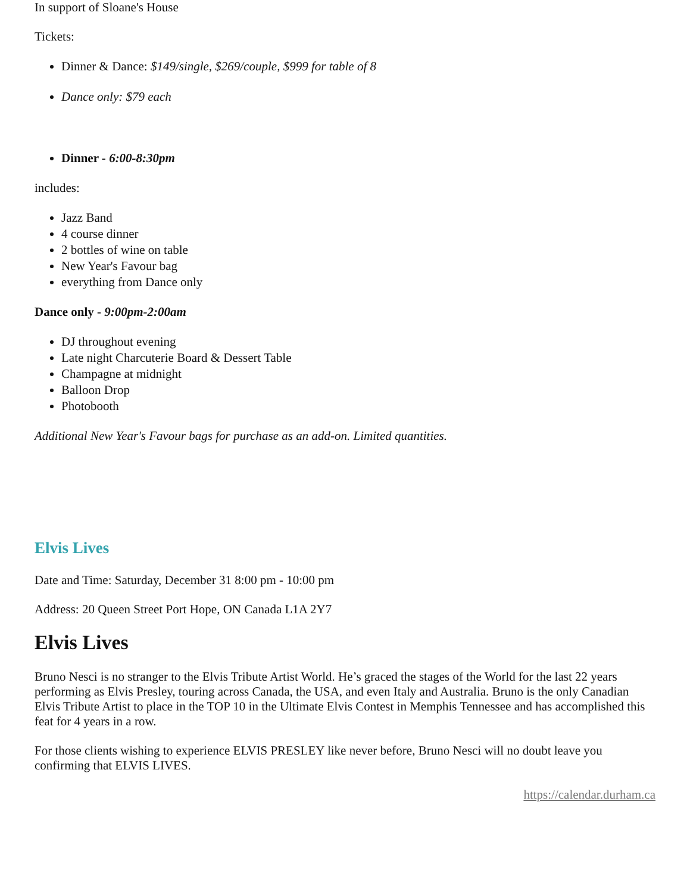In support of Sloane's House
Tickets:
Dinner & Dance: $149/single, $269/couple, $999 for table of 8
Dance only: $79 each
Dinner - 6:00-8:30pm
includes:
Jazz Band
4 course dinner
2 bottles of wine on table
New Year's Favour bag
everything from Dance only
Dance only - 9:00pm-2:00am
DJ throughout evening
Late night Charcuterie Board & Dessert Table
Champagne at midnight
Balloon Drop
Photobooth
Additional New Year's Favour bags for purchase as an add-on. Limited quantities.
Elvis Lives
Date and Time: Saturday, December 31 8:00 pm - 10:00 pm
Address: 20 Queen Street Port Hope, ON Canada L1A 2Y7
Elvis Lives
Bruno Nesci is no stranger to the Elvis Tribute Artist World. He’s graced the stages of the World for the last 22 years performing as Elvis Presley, touring across Canada, the USA, and even Italy and Australia. Bruno is the only Canadian Elvis Tribute Artist to place in the TOP 10 in the Ultimate Elvis Contest in Memphis Tennessee and has accomplished this feat for 4 years in a row.
For those clients wishing to experience ELVIS PRESLEY like never before, Bruno Nesci will no doubt leave you confirming that ELVIS LIVES.
https://calendar.durham.ca